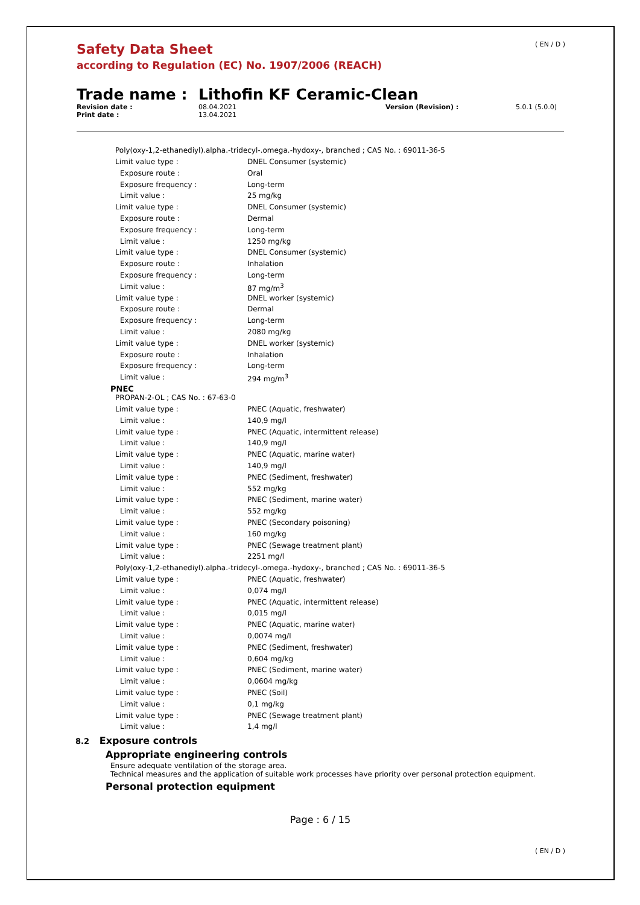( EN / D )
Safety Data Sheet
according to Regulation (EC) No. 1907/2006 (REACH)
Trade name : Lithofin KF Ceramic-Clean
Revision date : 08.04.2021 Version (Revision) : 5.0.1 (5.0.0) Print date : 13.04.2021
Poly(oxy-1,2-ethanediyl).alpha.-tridecyl-.omega.-hydoxy-, branched ; CAS No. : 69011-36-5
| Limit value type : | DNEL Consumer (systemic) |
| Exposure route : | Oral |
| Exposure frequency : | Long-term |
| Limit value : | 25 mg/kg |
| Limit value type : | DNEL Consumer (systemic) |
| Exposure route : | Dermal |
| Exposure frequency : | Long-term |
| Limit value : | 1250 mg/kg |
| Limit value type : | DNEL Consumer (systemic) |
| Exposure route : | Inhalation |
| Exposure frequency : | Long-term |
| Limit value : | 87 mg/m<sup>3</sup> |
| Limit value type : | DNEL worker (systemic) |
| Exposure route : | Dermal |
| Exposure frequency : | Long-term |
| Limit value : | 2080 mg/kg |
| Limit value type : | DNEL worker (systemic) |
| Exposure route : | Inhalation |
| Exposure frequency : | Long-term |
| Limit value : | 294 mg/m<sup>3</sup> |
PNEC
PROPAN-2-OL ; CAS No. : 67-63-0
| Limit value type : | PNEC (Aquatic, freshwater) |
| Limit value : | 140,9 mg/l |
| Limit value type : | PNEC (Aquatic, intermittent release) |
| Limit value : | 140,9 mg/l |
| Limit value type : | PNEC (Aquatic, marine water) |
| Limit value : | 140,9 mg/l |
| Limit value type : | PNEC (Sediment, freshwater) |
| Limit value : | 552 mg/kg |
| Limit value type : | PNEC (Sediment, marine water) |
| Limit value : | 552 mg/kg |
| Limit value type : | PNEC (Secondary poisoning) |
| Limit value : | 160 mg/kg |
| Limit value type : | PNEC (Sewage treatment plant) |
| Limit value : | 2251 mg/l |
Poly(oxy-1,2-ethanediyl).alpha.-tridecyl-.omega.-hydoxy-, branched ; CAS No. : 69011-36-5
| Limit value type : | PNEC (Aquatic, freshwater) |
| Limit value : | 0,074 mg/l |
| Limit value type : | PNEC (Aquatic, intermittent release) |
| Limit value : | 0,015 mg/l |
| Limit value type : | PNEC (Aquatic, marine water) |
| Limit value : | 0,0074 mg/l |
| Limit value type : | PNEC (Sediment, freshwater) |
| Limit value : | 0,604 mg/kg |
| Limit value type : | PNEC (Sediment, marine water) |
| Limit value : | 0,0604 mg/kg |
| Limit value type : | PNEC (Soil) |
| Limit value : | 0,1 mg/kg |
| Limit value type : | PNEC (Sewage treatment plant) |
| Limit value : | 1,4 mg/l |
8.2 Exposure controls
Appropriate engineering controls
Ensure adequate ventilation of the storage area.
Technical measures and the application of suitable work processes have priority over personal protection equipment.
Personal protection equipment
Page : 6 / 15
( EN / D )